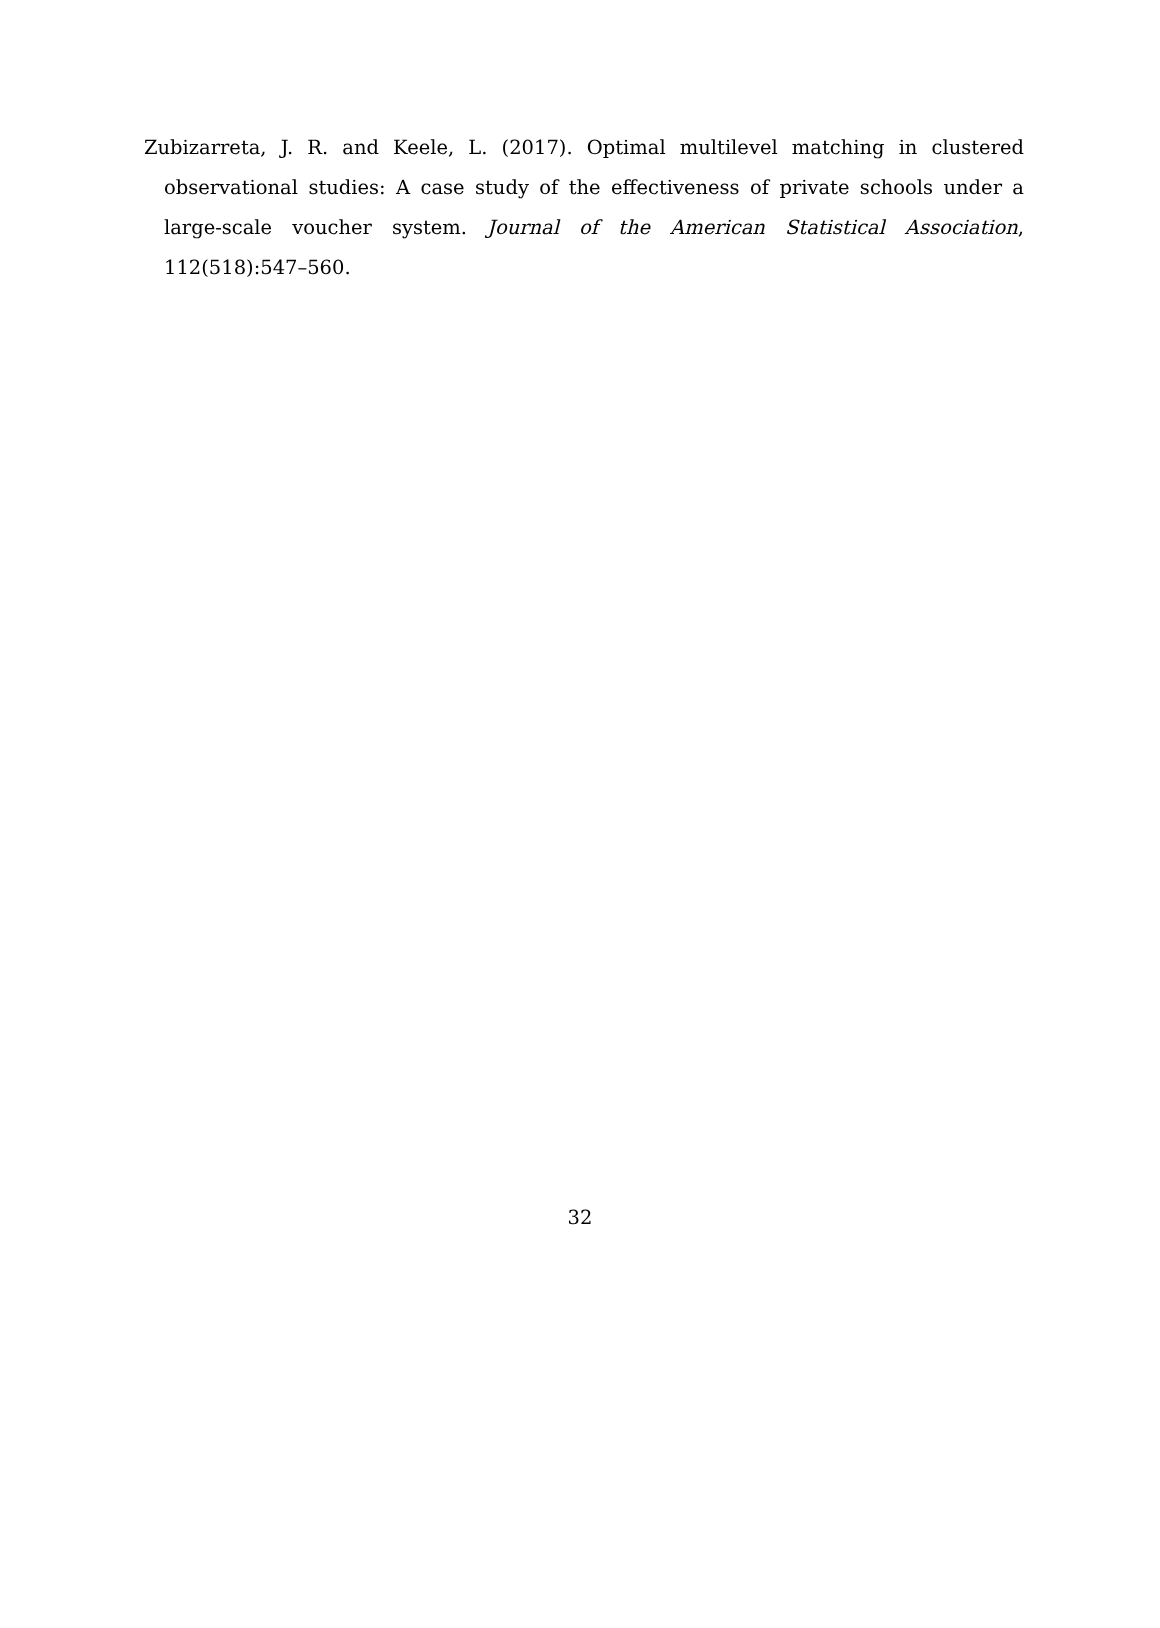Zubizarreta, J. R. and Keele, L. (2017). Optimal multilevel matching in clustered observational studies: A case study of the effectiveness of private schools under a large-scale voucher system. Journal of the American Statistical Association, 112(518):547–560.
32